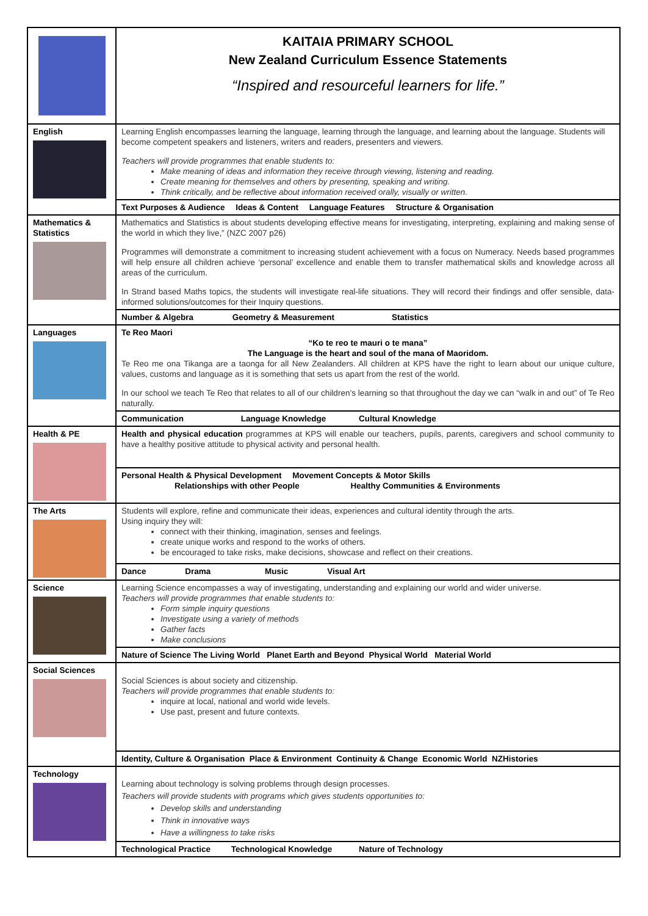| | KAITAIA PRIMARY SCHOOL New Zealand Curriculum Essence Statements “Inspired and resourceful learners for life.” |
| English | Learning English encompasses learning the language, learning through the language, and learning about the language. Students will become competent speakers and listeners, writers and readers, presenters and viewers. Teachers will provide programmes that enable students to: Make meaning of ideas and information they receive through viewing, listening and reading. Create meaning for themselves and others by presenting, speaking and writing. Think critically, and be reflective about information received orally, visually or written. |
| | Text Purposes & Audience Ideas & Content Language Features Structure & Organisation |
| Mathematics & Statistics | Mathematics and Statistics is about students developing effective means for investigating, interpreting, explaining and making sense of the world in which they live,” (NZC 2007 p26) Programmes will demonstrate a commitment to increasing student achievement with a focus on Numeracy. Needs based programmes will help ensure all children achieve ‘personal’ excellence and enable them to transfer mathematical skills and knowledge across all areas of the curriculum. In Strand based Maths topics, the students will investigate real-life situations. They will record their findings and offer sensible, data-informed solutions/outcomes for their Inquiry questions. |
| | Number & Algebra Geometry & Measurement Statistics |
| Languages | Te Reo Maori “Ko te reo te mauri o te mana” The Language is the heart and soul of the mana of Maoridom. Te Reo me ona Tikanga are a taonga for all New Zealanders. All children at KPS have the right to learn about our unique culture, values, customs and language as it is something that sets us apart from the rest of the world. In our school we teach Te Reo that relates to all of our children’s learning so that throughout the day we can “walk in and out” of Te Reo naturally. |
| | Communication Language Knowledge Cultural Knowledge |
| Health & PE | Health and physical education programmes at KPS will enable our teachers, pupils, parents, caregivers and school community to have a healthy positive attitude to physical activity and personal health. |
| | Personal Health & Physical Development Movement Concepts & Motor Skills Relationships with other People Healthy Communities & Environments |
| The Arts | Students will explore, refine and communicate their ideas, experiences and cultural identity through the arts. Using inquiry they will: connect with their thinking, imagination, senses and feelings. create unique works and respond to the works of others. be encouraged to take risks, make decisions, showcase and reflect on their creations. |
| | Dance Drama Music Visual Art |
| Science | Learning Science encompasses a way of investigating, understanding and explaining our world and wider universe. Teachers will provide programmes that enable students to: Form simple inquiry questions Investigate using a variety of methods Gather facts Make conclusions |
| | Nature of Science The Living World Planet Earth and Beyond Physical World Material World |
| Social Sciences | Social Sciences is about society and citizenship. Teachers will provide programmes that enable students to: inquire at local, national and world wide levels. Use past, present and future contexts. |
| | Identity, Culture & Organisation Place & Environment Continuity & Change Economic World NZHistories |
| Technology | Learning about technology is solving problems through design processes. Teachers will provide students with programs which gives students opportunities to: Develop skills and understanding Think in innovative ways Have a willingness to take risks |
| | Technological Practice Technological Knowledge Nature of Technology |